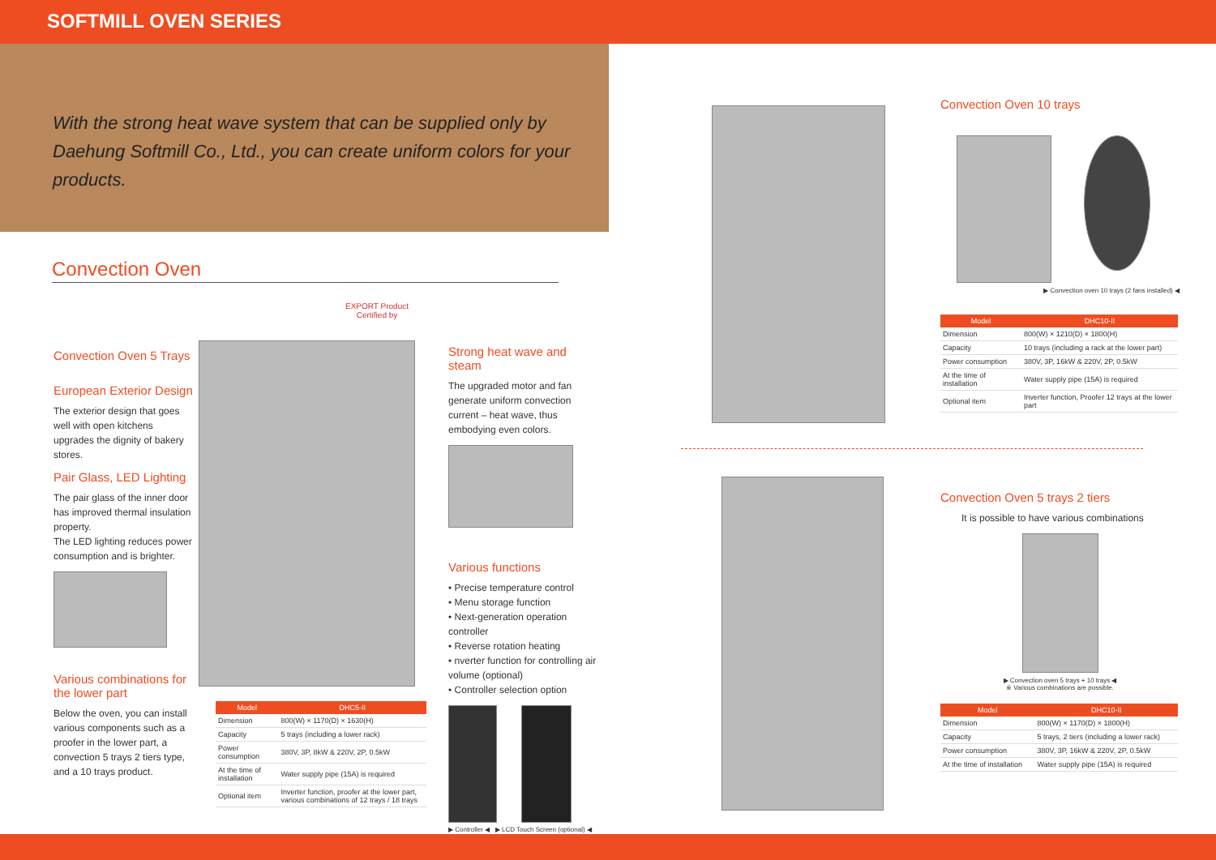SOFTMILL OVEN SERIES
With the strong heat wave system that can be supplied only by
Daehung Softmill Co., Ltd., you can create uniform colors for your products.
Convection Oven
Convection Oven 5 Trays
European Exterior Design
The exterior design that goes well with open kitchens upgrades the dignity of bakery stores.
Pair Glass, LED Lighting
The pair glass of the inner door has improved thermal insulation property.
The LED lighting reduces power consumption and is brighter.
Various combinations for the lower part
Below the oven, you can install various components such as a proofer in the lower part, a convection 5 trays 2 tiers type, and a 10 trays product.
EXPORT Product
Certified by
| Model | DHC5-II |
| --- | --- |
| Dimension | 800(W) × 1170(D) × 1630(H) |
| Capacity | 5 trays (including a lower rack) |
| Power consumption | 380V, 3P, 8kW & 220V, 2P, 0.5kW |
| At the time of installation | Water supply pipe (15A) is required |
| Optional item | Inverter function, proofer at the lower part, various combinations of 12 trays / 18 trays |
Strong heat wave and steam
The upgraded motor and fan generate uniform convection current – heat wave, thus embodying even colors.
Various functions
• Precise temperature control
• Menu storage function
• Next-generation operation controller
• Reverse rotation heating
• nverter function for controlling air volume (optional)
• Controller selection option
▶ Controller ◀ ▶ LCD Touch Screen (optional) ◀
Convection Oven 10 trays
▶ Convection oven 10 trays (2 fans installed) ◀
| Model | DHC10-II |
| --- | --- |
| Dimension | 800(W) × 1210(D) × 1800(H) |
| Capacity | 10 trays (including a rack at the lower part) |
| Power consumption | 380V, 3P, 16kW & 220V, 2P, 0.5kW |
| At the time of installation | Water supply pipe (15A) is required |
| Optional item | Inverter function, Proofer 12 trays at the lower part |
Convection Oven 5 trays 2 tiers
It is possible to have various combinations
▶ Convection oven 5 trays + 10 trays ◀
※ Various combinations are possible.
| Model | DHC10-II |
| --- | --- |
| Dimension | 800(W) × 1170(D) × 1800(H) |
| Capacity | 5 trays, 2 tiers (including a lower rack) |
| Power consumption | 380V, 3P, 16kW & 220V, 2P, 0.5kW |
| At the time of installation | Water supply pipe (15A) is required |